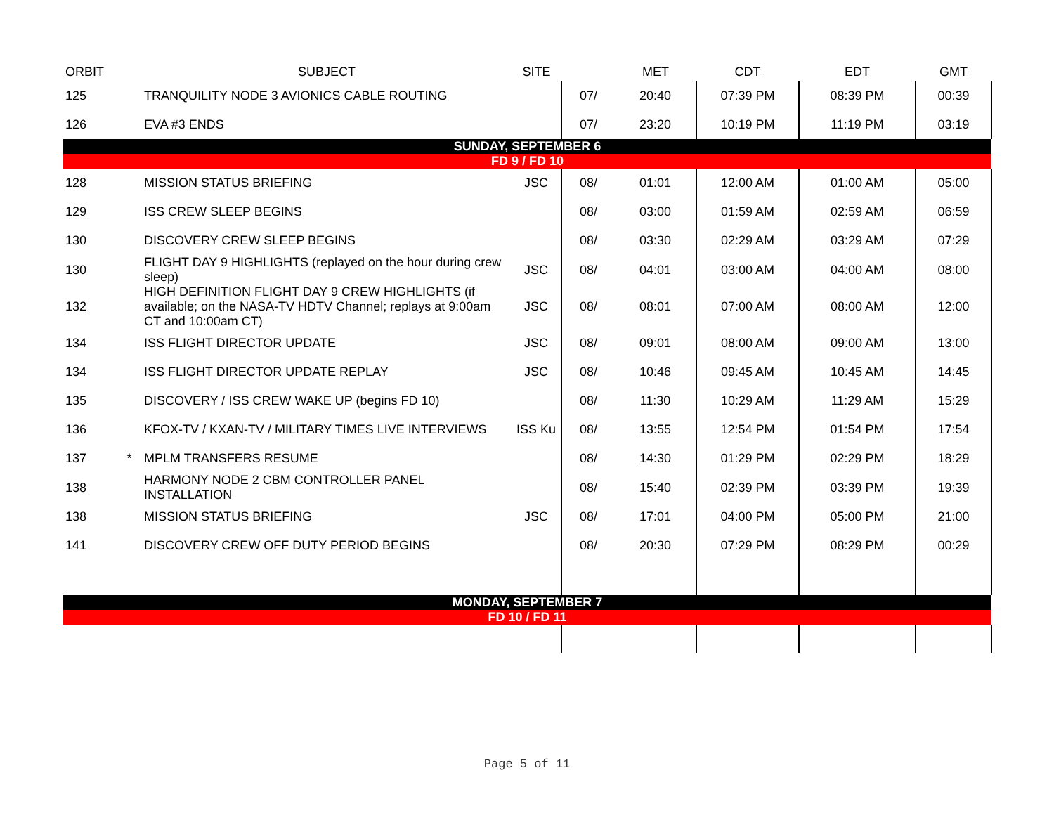| ORBIT | | SUBJECT | SITE | | MET | CDT | EDT | GMT |
| --- | --- | --- | --- | --- | --- | --- | --- | --- |
| 125 | | TRANQUILITY NODE 3 AVIONICS CABLE ROUTING | | 07/ | 20:40 | 07:39 PM | 08:39 PM | 00:39 |
| 126 | | EVA #3 ENDS | | 07/ | 23:20 | 10:19 PM | 11:19 PM | 03:19 |
| SUNDAY, SEPTEMBER 6 | | | | | | | | |
| FD 9 / FD 10 | | | | | | | | |
| 128 | | MISSION STATUS BRIEFING | JSC | 08/ | 01:01 | 12:00 AM | 01:00 AM | 05:00 |
| 129 | | ISS CREW SLEEP BEGINS | | 08/ | 03:00 | 01:59 AM | 02:59 AM | 06:59 |
| 130 | | DISCOVERY CREW SLEEP BEGINS | | 08/ | 03:30 | 02:29 AM | 03:29 AM | 07:29 |
| 130 | | FLIGHT DAY 9 HIGHLIGHTS (replayed on the hour during crew sleep) | JSC | 08/ | 04:01 | 03:00 AM | 04:00 AM | 08:00 |
| 132 | | HIGH DEFINITION FLIGHT DAY 9 CREW HIGHLIGHTS (if available; on the NASA-TV HDTV Channel; replays at 9:00am CT and 10:00am CT) | JSC | 08/ | 08:01 | 07:00 AM | 08:00 AM | 12:00 |
| 134 | | ISS FLIGHT DIRECTOR UPDATE | JSC | 08/ | 09:01 | 08:00 AM | 09:00 AM | 13:00 |
| 134 | | ISS FLIGHT DIRECTOR UPDATE REPLAY | JSC | 08/ | 10:46 | 09:45 AM | 10:45 AM | 14:45 |
| 135 | | DISCOVERY / ISS CREW WAKE UP (begins FD 10) | | 08/ | 11:30 | 10:29 AM | 11:29 AM | 15:29 |
| 136 | | KFOX-TV / KXAN-TV / MILITARY TIMES LIVE INTERVIEWS | ISS Ku | 08/ | 13:55 | 12:54 PM | 01:54 PM | 17:54 |
| 137 | * | MPLM TRANSFERS RESUME | | 08/ | 14:30 | 01:29 PM | 02:29 PM | 18:29 |
| 138 | | HARMONY NODE 2 CBM CONTROLLER PANEL INSTALLATION | | 08/ | 15:40 | 02:39 PM | 03:39 PM | 19:39 |
| 138 | | MISSION STATUS BRIEFING | JSC | 08/ | 17:01 | 04:00 PM | 05:00 PM | 21:00 |
| 141 | | DISCOVERY CREW OFF DUTY PERIOD BEGINS | | 08/ | 20:30 | 07:29 PM | 08:29 PM | 00:29 |
| MONDAY, SEPTEMBER 7 | | | | | | | | |
| FD 10 / FD 11 | | | | | | | | |
Page 5 of 11